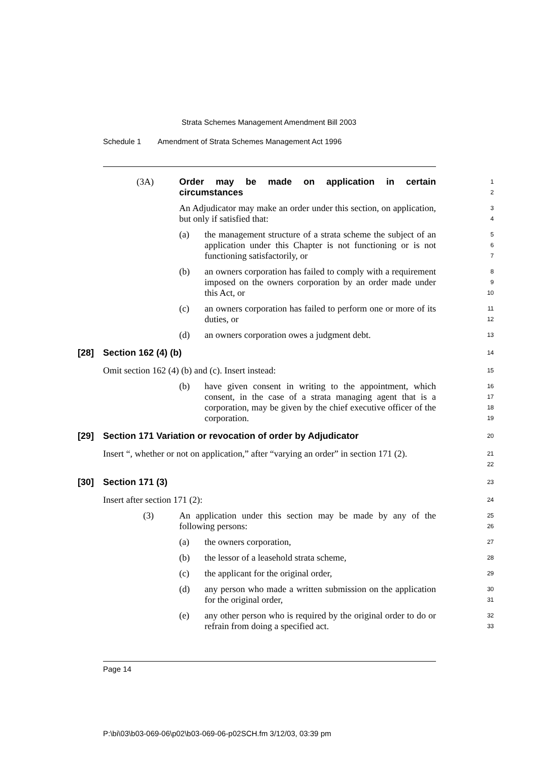Strata Schemes Management Amendment Bill 2003
Schedule 1 Amendment of Strata Schemes Management Act 1996
(3A) Order may be made on application in certain circumstances
1
2
An Adjudicator may make an order under this section, on application, but only if satisfied that:
3
4
(a) the management structure of a strata scheme the subject of an application under this Chapter is not functioning or is not functioning satisfactorily, or
5
6
7
(b) an owners corporation has failed to comply with a requirement imposed on the owners corporation by an order made under this Act, or
8
9
10
(c) an owners corporation has failed to perform one or more of its duties, or
11
12
(d) an owners corporation owes a judgment debt.
13
[28] Section 162 (4) (b)
14
Omit section 162 (4) (b) and (c). Insert instead:
15
(b) have given consent in writing to the appointment, which consent, in the case of a strata managing agent that is a corporation, may be given by the chief executive officer of the corporation.
16
17
18
19
[29] Section 171 Variation or revocation of order by Adjudicator
20
Insert “, whether or not on application,” after “varying an order” in section 171 (2).
21
22
[30] Section 171 (3)
23
Insert after section 171 (2):
24
(3) An application under this section may be made by any of the following persons:
25
26
(a) the owners corporation,
27
(b) the lessor of a leasehold strata scheme,
28
(c) the applicant for the original order,
29
(d) any person who made a written submission on the application for the original order,
30
31
(e) any other person who is required by the original order to do or refrain from doing a specified act.
32
33
Page 14
P:\bi\03\b03-069-06\p02\b03-069-06-p02SCH.fm 3/12/03, 03:39 pm